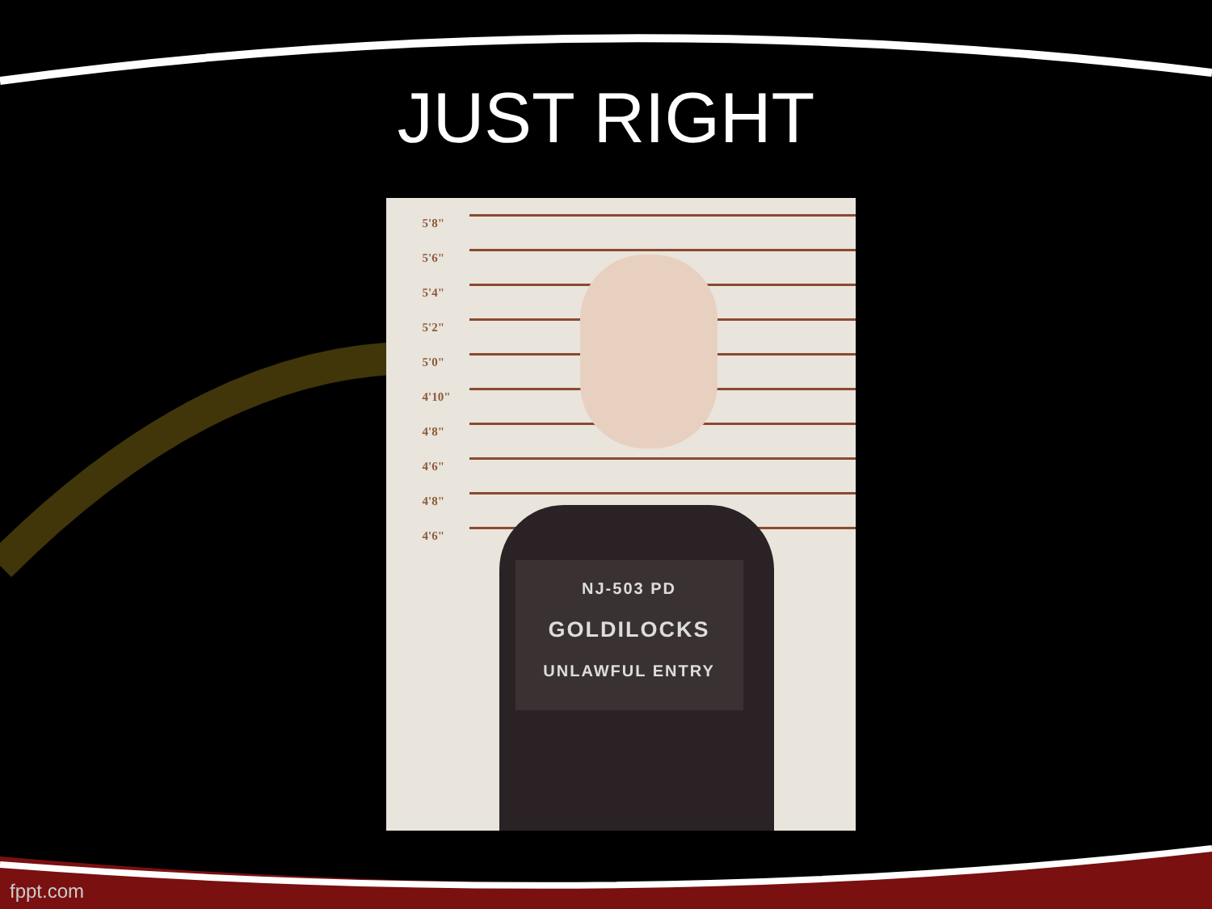JUST RIGHT
5'8"
5'6"
5'4"
5'2"
5'0"
4'10"
4'8"
4'6"
4'8"
4'6"
NJ-503 PD
GOLDILOCKS
UNLAWFUL ENTRY
fppt.com